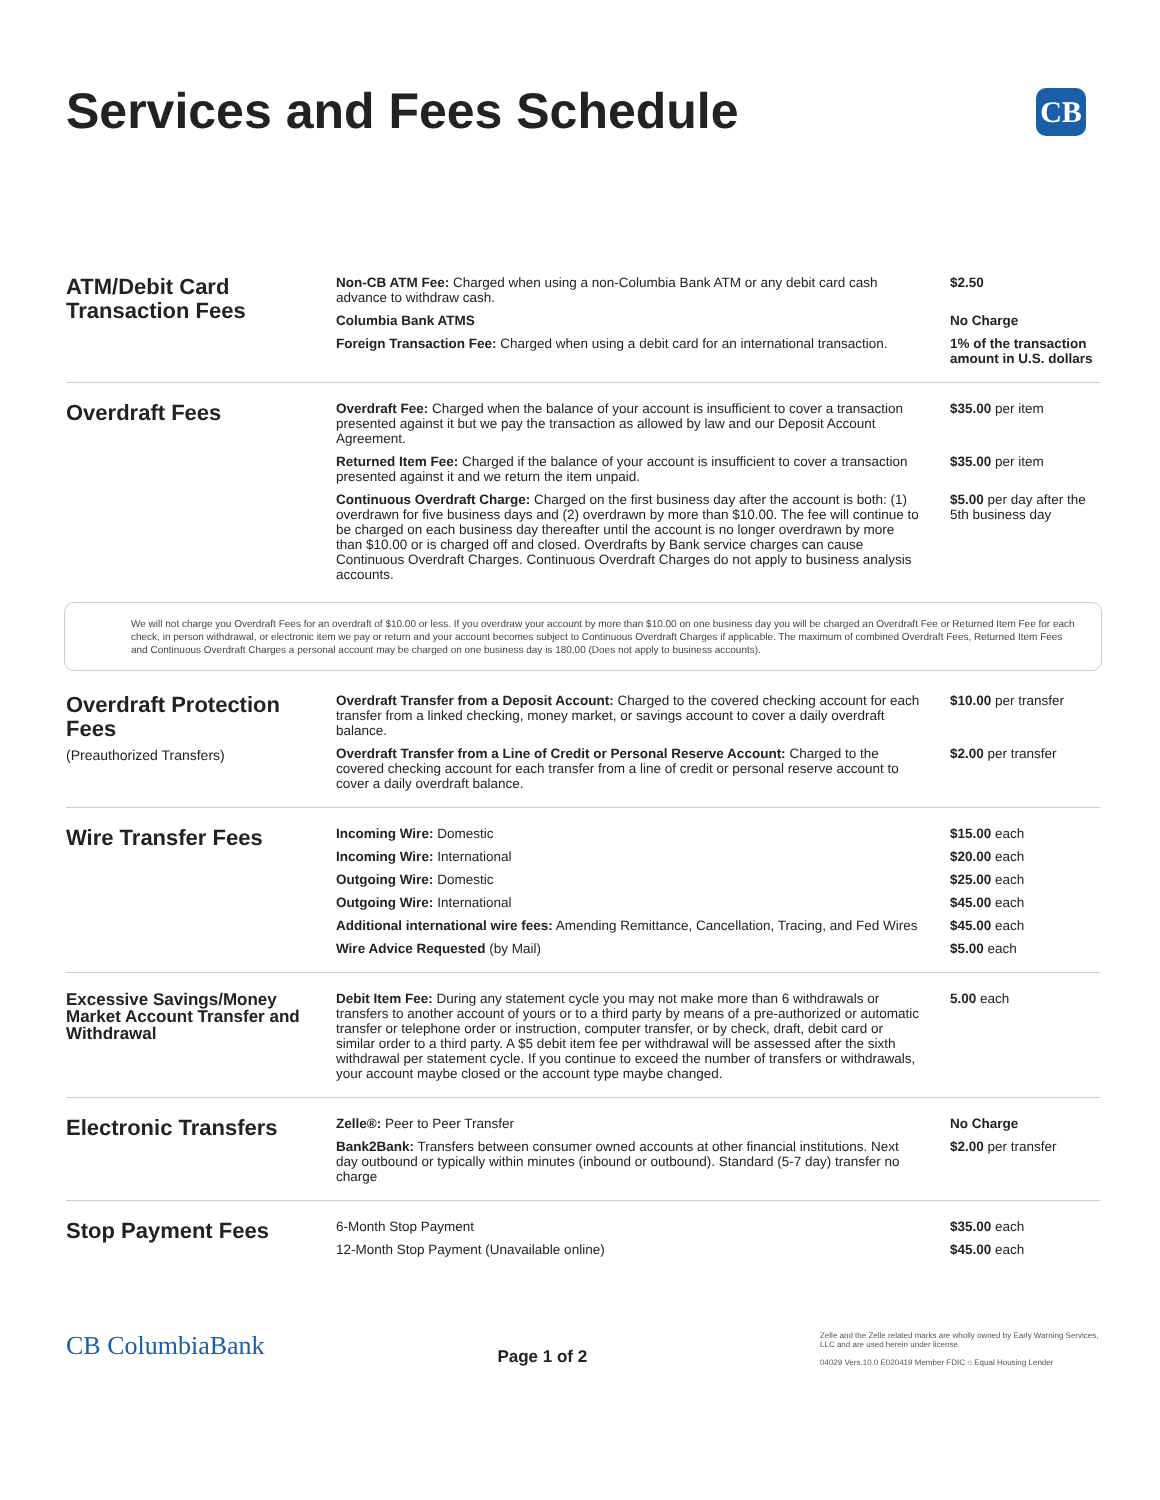Services and Fees Schedule
CB
| ATM/Debit Card Transaction Fees | Non-CB ATM Fee: Charged when using a non-Columbia Bank ATM or any debit card cash advance to withdraw cash. | $2.50 |
| | Columbia Bank ATMS | No Charge |
| | Foreign Transaction Fee: Charged when using a debit card for an international transaction. | 1% of the transaction amount in U.S. dollars |
| Overdraft Fees | Overdraft Fee: Charged when the balance of your account is insufficient to cover a transaction presented against it but we pay the transaction as allowed by law and our Deposit Account Agreement. | $35.00 per item |
| | Returned Item Fee: Charged if the balance of your account is insufficient to cover a transaction presented against it and we return the item unpaid. | $35.00 per item |
| | Continuous Overdraft Charge: Charged on the first business day after the account is both: (1) overdrawn for five business days and (2) overdrawn by more than $10.00. The fee will continue to be charged on each business day thereafter until the account is no longer overdrawn by more than $10.00 or is charged off and closed. Overdrafts by Bank service charges can cause Continuous Overdraft Charges. Continuous Overdraft Charges do not apply to business analysis accounts. | $5.00 per day after the 5th business day |
We will not charge you Overdraft Fees for an overdraft of $10.00 or less. If you overdraw your account by more than $10.00 on one business day you will be charged an Overdraft Fee or Returned Item Fee for each check, in person withdrawal, or electronic item we pay or return and your account becomes subject to Continuous Overdraft Charges if applicable. The maximum of combined Overdraft Fees, Returned Item Fees and Continuous Overdraft Charges a personal account may be charged on one business day is 180.00 (Does not apply to business accounts).
| Overdraft Protection Fees (Preauthorized Transfers) | Overdraft Transfer from a Deposit Account: Charged to the covered checking account for each transfer from a linked checking, money market, or savings account to cover a daily overdraft balance. | $10.00 per transfer |
| | Overdraft Transfer from a Line of Credit or Personal Reserve Account: Charged to the covered checking account for each transfer from a line of credit or personal reserve account to cover a daily overdraft balance. | $2.00 per transfer |
| Wire Transfer Fees | Incoming Wire: Domestic | $15.00 each |
| | Incoming Wire: International | $20.00 each |
| | Outgoing Wire: Domestic | $25.00 each |
| | Outgoing Wire: International | $45.00 each |
| | Additional international wire fees: Amending Remittance, Cancellation, Tracing, and Fed Wires | $45.00 each |
| | Wire Advice Requested (by Mail) | $5.00 each |
| Excessive Savings/Money Market Account Transfer and Withdrawal | Debit Item Fee: During any statement cycle you may not make more than 6 withdrawals or transfers to another account of yours or to a third party by means of a pre-authorized or automatic transfer or telephone order or instruction, computer transfer, or by check, draft, debit card or similar order to a third party. A $5 debit item fee per withdrawal will be assessed after the sixth withdrawal per statement cycle. If you continue to exceed the number of transfers or withdrawals, your account maybe closed or the account type maybe changed. | 5.00 each |
| Electronic Transfers | Zelle®: Peer to Peer Transfer | No Charge |
| | Bank2Bank: Transfers between consumer owned accounts at other financial institutions. Next day outbound or typically within minutes (inbound or outbound). Standard (5-7 day) transfer no charge | $2.00 per transfer |
| Stop Payment Fees | 6-Month Stop Payment | $35.00 each |
| | 12-Month Stop Payment (Unavailable online) | $45.00 each |
CB ColumbiaBank
Page 1 of 2
Zelle and the Zelle related marks are wholly owned by Early Warning Services, LLC and are used herein under license.
04029 Vers.10.0 E020419 Member FDIC ⌂ Equal Housing Lender